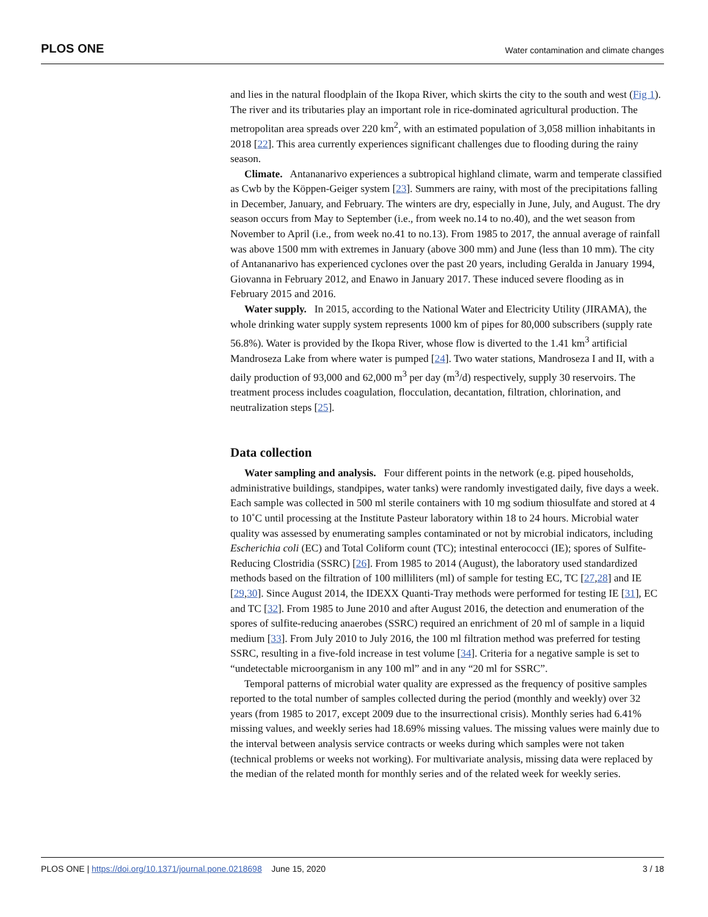PLOS ONE Water contamination and climate changes
and lies in the natural floodplain of the Ikopa River, which skirts the city to the south and west (Fig 1). The river and its tributaries play an important role in rice-dominated agricultural production. The metropolitan area spreads over 220 km<sup>2</sup>, with an estimated population of 3,058 million inhabitants in 2018 [22]. This area currently experiences significant challenges due to flooding during the rainy season.
Climate. Antananarivo experiences a subtropical highland climate, warm and temperate classified as Cwb by the Köppen-Geiger system [23]. Summers are rainy, with most of the precipitations falling in December, January, and February. The winters are dry, especially in June, July, and August. The dry season occurs from May to September (i.e., from week no.14 to no.40), and the wet season from November to April (i.e., from week no.41 to no.13). From 1985 to 2017, the annual average of rainfall was above 1500 mm with extremes in January (above 300 mm) and June (less than 10 mm). The city of Antananarivo has experienced cyclones over the past 20 years, including Geralda in January 1994, Giovanna in February 2012, and Enawo in January 2017. These induced severe flooding as in February 2015 and 2016.
Water supply. In 2015, according to the National Water and Electricity Utility (JIRAMA), the whole drinking water supply system represents 1000 km of pipes for 80,000 subscribers (supply rate 56.8%). Water is provided by the Ikopa River, whose flow is diverted to the 1.41 km<sup>3</sup> artificial Mandroseza Lake from where water is pumped [24]. Two water stations, Mandroseza I and II, with a daily production of 93,000 and 62,000 m<sup>3</sup> per day (m<sup>3</sup>/d) respectively, supply 30 reservoirs. The treatment process includes coagulation, flocculation, decantation, filtration, chlorination, and neutralization steps [25].
Data collection
Water sampling and analysis. Four different points in the network (e.g. piped households, administrative buildings, standpipes, water tanks) were randomly investigated daily, five days a week. Each sample was collected in 500 ml sterile containers with 10 mg sodium thiosulfate and stored at 4 to 10˚C until processing at the Institute Pasteur laboratory within 18 to 24 hours. Microbial water quality was assessed by enumerating samples contaminated or not by microbial indicators, including Escherichia coli (EC) and Total Coliform count (TC); intestinal enterococci (IE); spores of Sulfite-Reducing Clostridia (SSRC) [26]. From 1985 to 2014 (August), the laboratory used standardized methods based on the filtration of 100 milliliters (ml) of sample for testing EC, TC [27,28] and IE [29,30]. Since August 2014, the IDEXX Quanti-Tray methods were performed for testing IE [31], EC and TC [32]. From 1985 to June 2010 and after August 2016, the detection and enumeration of the spores of sulfite-reducing anaerobes (SSRC) required an enrichment of 20 ml of sample in a liquid medium [33]. From July 2010 to July 2016, the 100 ml filtration method was preferred for testing SSRC, resulting in a five-fold increase in test volume [34]. Criteria for a negative sample is set to “undetectable microorganism in any 100 ml” and in any “20 ml for SSRC”.
Temporal patterns of microbial water quality are expressed as the frequency of positive samples reported to the total number of samples collected during the period (monthly and weekly) over 32 years (from 1985 to 2017, except 2009 due to the insurrectional crisis). Monthly series had 6.41% missing values, and weekly series had 18.69% missing values. The missing values were mainly due to the interval between analysis service contracts or weeks during which samples were not taken (technical problems or weeks not working). For multivariate analysis, missing data were replaced by the median of the related month for monthly series and of the related week for weekly series.
PLOS ONE | https://doi.org/10.1371/journal.pone.0218698 June 15, 2020 3 / 18